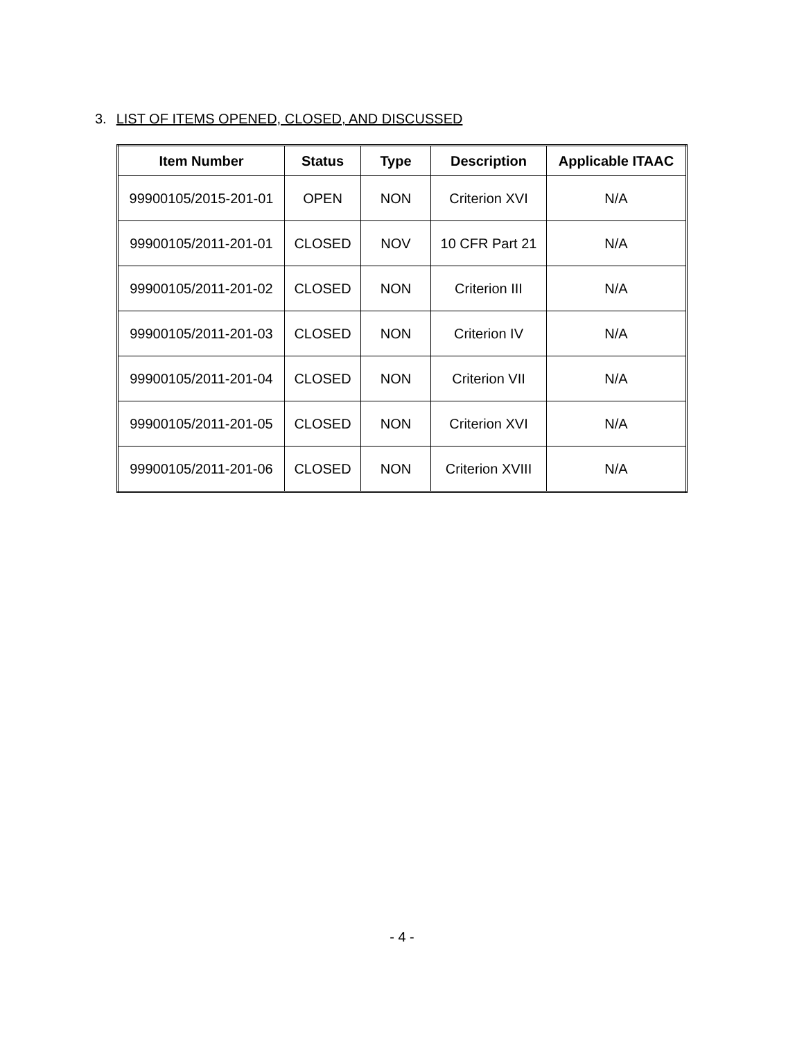3. LIST OF ITEMS OPENED, CLOSED, AND DISCUSSED
| Item Number | Status | Type | Description | Applicable ITAAC |
| --- | --- | --- | --- | --- |
| 99900105/2015-201-01 | OPEN | NON | Criterion XVI | N/A |
| 99900105/2011-201-01 | CLOSED | NOV | 10 CFR Part 21 | N/A |
| 99900105/2011-201-02 | CLOSED | NON | Criterion III | N/A |
| 99900105/2011-201-03 | CLOSED | NON | Criterion IV | N/A |
| 99900105/2011-201-04 | CLOSED | NON | Criterion VII | N/A |
| 99900105/2011-201-05 | CLOSED | NON | Criterion XVI | N/A |
| 99900105/2011-201-06 | CLOSED | NON | Criterion XVIII | N/A |
- 4 -